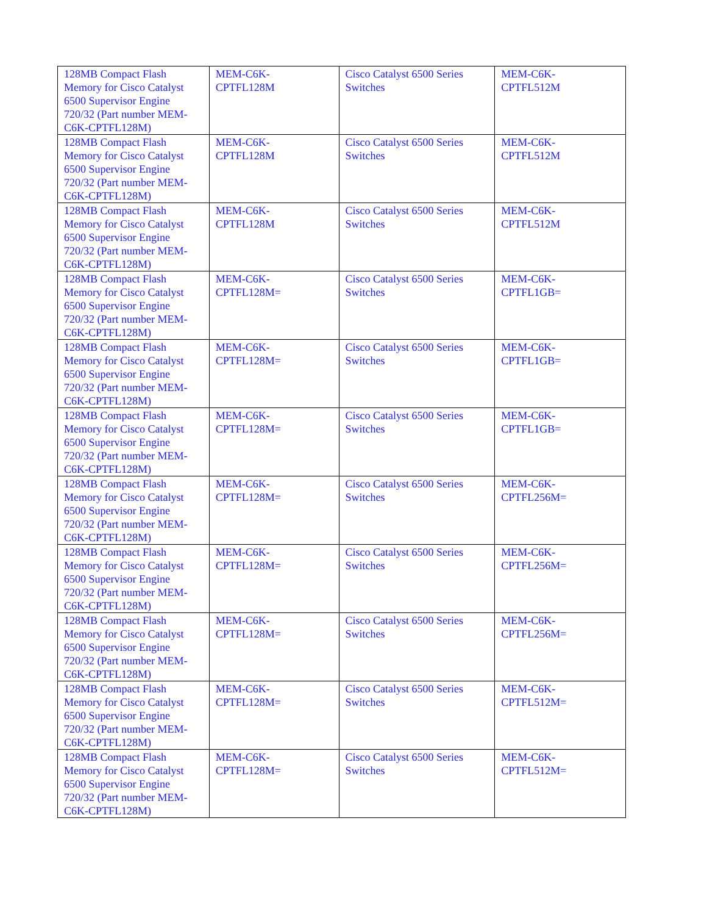| 128MB Compact Flash Memory for Cisco Catalyst 6500 Supervisor Engine 720/32 (Part number MEM-C6K-CPTFL128M) | MEM-C6K- CPTFL128M | Cisco Catalyst 6500 Series Switches | MEM-C6K- CPTFL512M |
| 128MB Compact Flash Memory for Cisco Catalyst 6500 Supervisor Engine 720/32 (Part number MEM-C6K-CPTFL128M) | MEM-C6K- CPTFL128M | Cisco Catalyst 6500 Series Switches | MEM-C6K- CPTFL512M |
| 128MB Compact Flash Memory for Cisco Catalyst 6500 Supervisor Engine 720/32 (Part number MEM-C6K-CPTFL128M) | MEM-C6K- CPTFL128M | Cisco Catalyst 6500 Series Switches | MEM-C6K- CPTFL512M |
| 128MB Compact Flash Memory for Cisco Catalyst 6500 Supervisor Engine 720/32 (Part number MEM-C6K-CPTFL128M) | MEM-C6K- CPTFL128M= | Cisco Catalyst 6500 Series Switches | MEM-C6K- CPTFL1GB= |
| 128MB Compact Flash Memory for Cisco Catalyst 6500 Supervisor Engine 720/32 (Part number MEM-C6K-CPTFL128M) | MEM-C6K- CPTFL128M= | Cisco Catalyst 6500 Series Switches | MEM-C6K- CPTFL1GB= |
| 128MB Compact Flash Memory for Cisco Catalyst 6500 Supervisor Engine 720/32 (Part number MEM-C6K-CPTFL128M) | MEM-C6K- CPTFL128M= | Cisco Catalyst 6500 Series Switches | MEM-C6K- CPTFL1GB= |
| 128MB Compact Flash Memory for Cisco Catalyst 6500 Supervisor Engine 720/32 (Part number MEM-C6K-CPTFL128M) | MEM-C6K- CPTFL128M= | Cisco Catalyst 6500 Series Switches | MEM-C6K- CPTFL256M= |
| 128MB Compact Flash Memory for Cisco Catalyst 6500 Supervisor Engine 720/32 (Part number MEM-C6K-CPTFL128M) | MEM-C6K- CPTFL128M= | Cisco Catalyst 6500 Series Switches | MEM-C6K- CPTFL256M= |
| 128MB Compact Flash Memory for Cisco Catalyst 6500 Supervisor Engine 720/32 (Part number MEM-C6K-CPTFL128M) | MEM-C6K- CPTFL128M= | Cisco Catalyst 6500 Series Switches | MEM-C6K- CPTFL256M= |
| 128MB Compact Flash Memory for Cisco Catalyst 6500 Supervisor Engine 720/32 (Part number MEM-C6K-CPTFL128M) | MEM-C6K- CPTFL128M= | Cisco Catalyst 6500 Series Switches | MEM-C6K- CPTFL512M= |
| 128MB Compact Flash Memory for Cisco Catalyst 6500 Supervisor Engine 720/32 (Part number MEM-C6K-CPTFL128M) | MEM-C6K- CPTFL128M= | Cisco Catalyst 6500 Series Switches | MEM-C6K- CPTFL512M= |